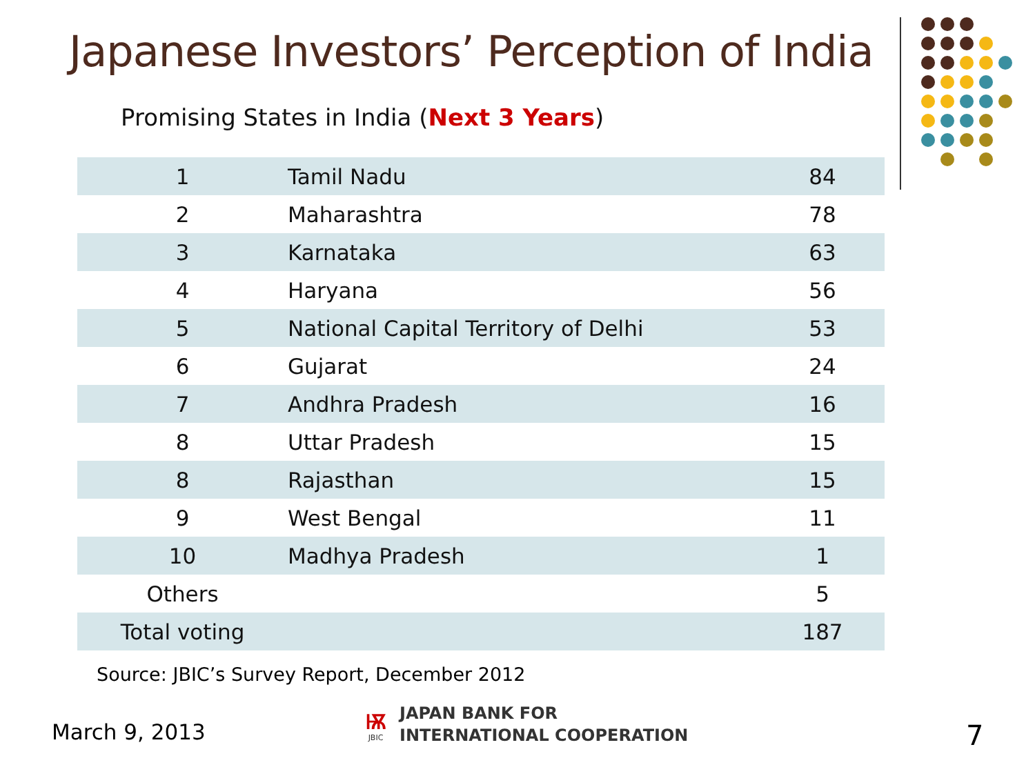Japanese Investors’ Perception of India
Promising States in India (Next 3 Years)
| 1 | Tamil Nadu | 84 |
| 2 | Maharashtra | 78 |
| 3 | Karnataka | 63 |
| 4 | Haryana | 56 |
| 5 | National Capital Territory of Delhi | 53 |
| 6 | Gujarat | 24 |
| 7 | Andhra Pradesh | 16 |
| 8 | Uttar Pradesh | 15 |
| 8 | Rajasthan | 15 |
| 9 | West Bengal | 11 |
| 10 | Madhya Pradesh | 1 |
| Others | | 5 |
| Total voting | | 187 |
Source: JBIC’s Survey Report, December 2012
March 9, 2013
ѭ
JBIC
JAPAN BANK FOR
INTERNATIONAL COOPERATION
7